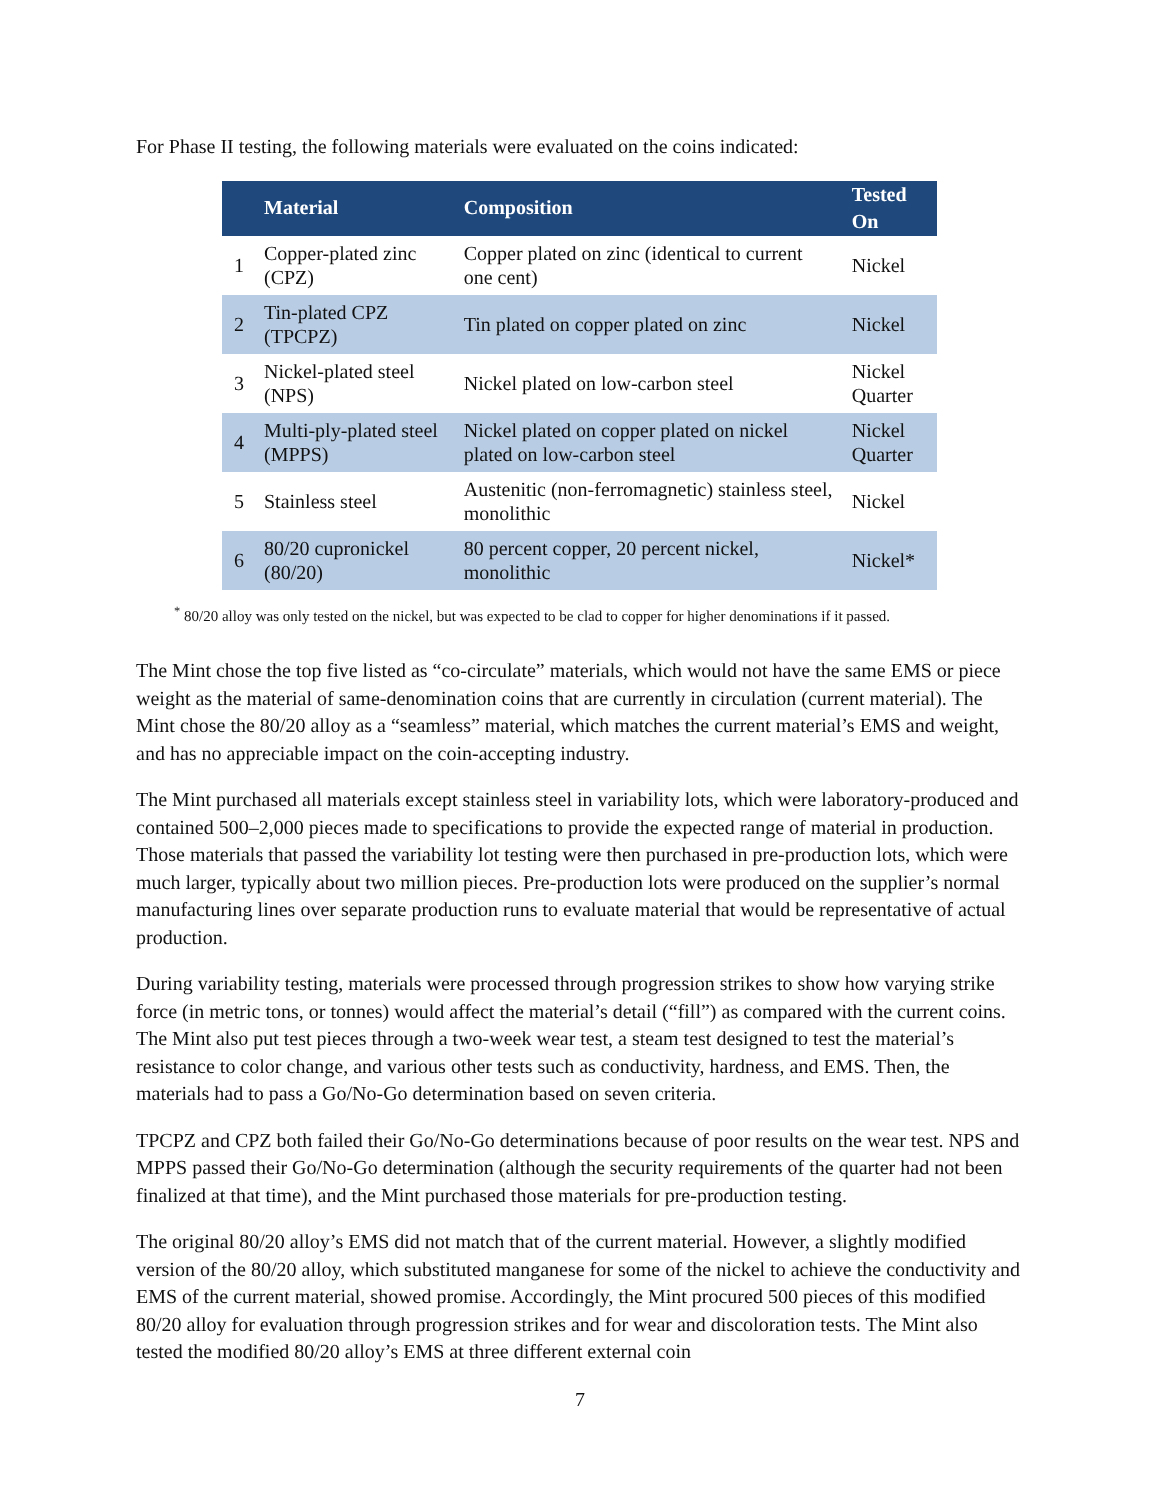For Phase II testing, the following materials were evaluated on the coins indicated:
| | Material | Composition | Tested On |
| --- | --- | --- | --- |
| 1 | Copper-plated zinc (CPZ) | Copper plated on zinc (identical to current one cent) | Nickel |
| 2 | Tin-plated CPZ (TPCPZ) | Tin plated on copper plated on zinc | Nickel |
| 3 | Nickel-plated steel (NPS) | Nickel plated on low-carbon steel | Nickel Quarter |
| 4 | Multi-ply-plated steel (MPPS) | Nickel plated on copper plated on nickel plated on low-carbon steel | Nickel Quarter |
| 5 | Stainless steel | Austenitic (non-ferromagnetic) stainless steel, monolithic | Nickel |
| 6 | 80/20 cupronickel (80/20) | 80 percent copper, 20 percent nickel, monolithic | Nickel* |
<sup>*</sup> 80/20 alloy was only tested on the nickel, but was expected to be clad to copper for higher denominations if it passed.
The Mint chose the top five listed as “co-circulate” materials, which would not have the same EMS or piece weight as the material of same-denomination coins that are currently in circulation (current material). The Mint chose the 80/20 alloy as a “seamless” material, which matches the current material’s EMS and weight, and has no appreciable impact on the coin-accepting industry.
The Mint purchased all materials except stainless steel in variability lots, which were laboratory-produced and contained 500–2,000 pieces made to specifications to provide the expected range of material in production. Those materials that passed the variability lot testing were then purchased in pre-production lots, which were much larger, typically about two million pieces. Pre-production lots were produced on the supplier’s normal manufacturing lines over separate production runs to evaluate material that would be representative of actual production.
During variability testing, materials were processed through progression strikes to show how varying strike force (in metric tons, or tonnes) would affect the material’s detail (“fill”) as compared with the current coins. The Mint also put test pieces through a two-week wear test, a steam test designed to test the material’s resistance to color change, and various other tests such as conductivity, hardness, and EMS. Then, the materials had to pass a Go/No-Go determination based on seven criteria.
TPCPZ and CPZ both failed their Go/No-Go determinations because of poor results on the wear test. NPS and MPPS passed their Go/No-Go determination (although the security requirements of the quarter had not been finalized at that time), and the Mint purchased those materials for pre-production testing.
The original 80/20 alloy’s EMS did not match that of the current material. However, a slightly modified version of the 80/20 alloy, which substituted manganese for some of the nickel to achieve the conductivity and EMS of the current material, showed promise. Accordingly, the Mint procured 500 pieces of this modified 80/20 alloy for evaluation through progression strikes and for wear and discoloration tests. The Mint also tested the modified 80/20 alloy’s EMS at three different external coin
7